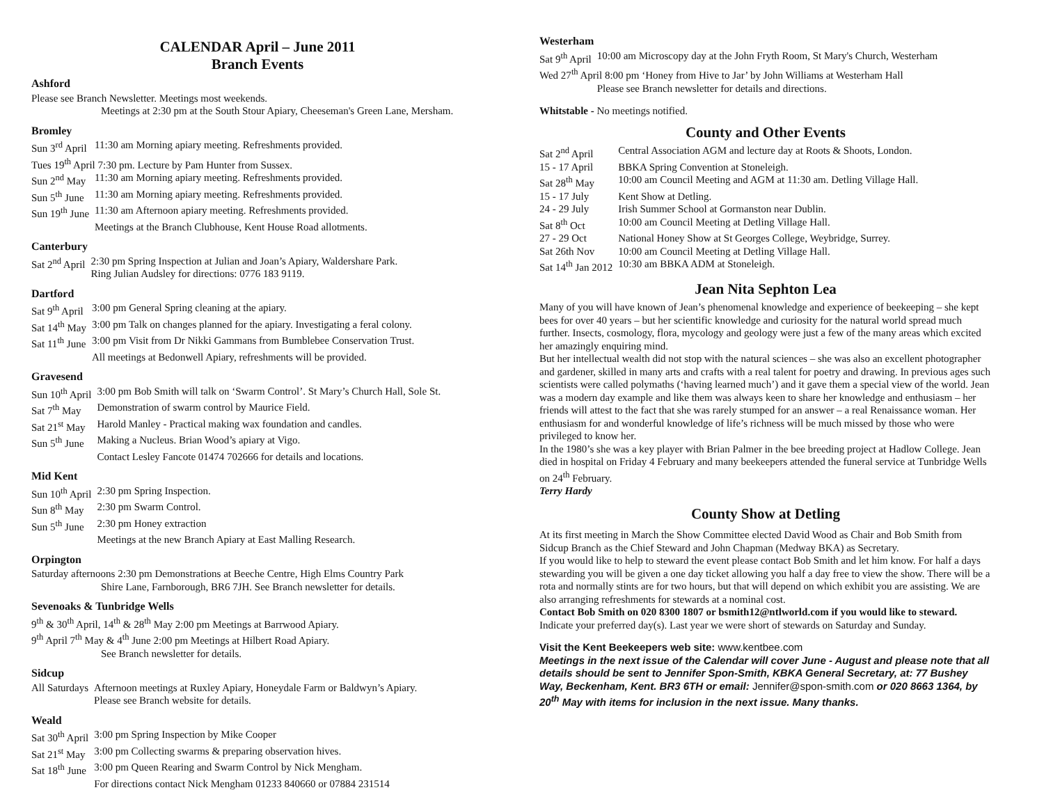CALENDAR April – June 2011
Branch Events
Ashford
Please see Branch Newsletter. Meetings most weekends.
Meetings at 2:30 pm at the South Stour Apiary, Cheeseman's Green Lane, Mersham.
Bromley
| Sun 3<sup>rd</sup> April | 11:30 am Morning apiary meeting. Refreshments provided. |
| Tues 19<sup>th</sup> April 7:30 pm. Lecture by Pam Hunter from Sussex. | |
| Sun 2<sup>nd</sup> May | 11:30 am Morning apiary meeting. Refreshments provided. |
| Sun 5<sup>th</sup> June | 11:30 am Morning apiary meeting. Refreshments provided. |
| Sun 19<sup>th</sup> June | 11:30 am Afternoon apiary meeting. Refreshments provided. |
| | Meetings at the Branch Clubhouse, Kent House Road allotments. |
Canterbury
| Sat 2<sup>nd</sup> April | 2:30 pm Spring Inspection at Julian and Joan’s Apiary, Waldershare Park. Ring Julian Audsley for directions: 0776 183 9119. |
Dartford
| Sat 9<sup>th</sup> April | 3:00 pm General Spring cleaning at the apiary. |
| Sat 14<sup>th</sup> May | 3:00 pm Talk on changes planned for the apiary. Investigating a feral colony. |
| Sat 11<sup>th</sup> June | 3:00 pm Visit from Dr Nikki Gammans from Bumblebee Conservation Trust. |
| | All meetings at Bedonwell Apiary, refreshments will be provided. |
Gravesend
| Sun 10<sup>th</sup> April | 3:00 pm Bob Smith will talk on ‘Swarm Control’. St Mary’s Church Hall, Sole St. |
| Sat 7<sup>th</sup> May | Demonstration of swarm control by Maurice Field. |
| Sat 21<sup>st</sup> May | Harold Manley - Practical making wax foundation and candles. |
| Sun 5<sup>th</sup> June | Making a Nucleus. Brian Wood’s apiary at Vigo. |
| | Contact Lesley Fancote 01474 702666 for details and locations. |
Mid Kent
| Sun 10<sup>th</sup> April | 2:30 pm Spring Inspection. |
| Sun 8<sup>th</sup> May | 2:30 pm Swarm Control. |
| Sun 5<sup>th</sup> June | 2:30 pm Honey extraction |
| | Meetings at the new Branch Apiary at East Malling Research. |
Orpington
Saturday afternoons 2:30 pm Demonstrations at Beeche Centre, High Elms Country Park
Shire Lane, Farnborough, BR6 7JH. See Branch newsletter for details.
Sevenoaks & Tunbridge Wells
9<sup>th</sup> & 30<sup>th</sup> April, 14<sup>th</sup> & 28<sup>th</sup> May 2:00 pm Meetings at Barrwood Apiary.
9<sup>th</sup> April 7<sup>th</sup> May & 4<sup>th</sup> June 2:00 pm Meetings at Hilbert Road Apiary.
See Branch newsletter for details.
Sidcup
| All Saturdays | Afternoon meetings at Ruxley Apiary, Honeydale Farm or Baldwyn’s Apiary. Please see Branch website for details. |
Weald
| Sat 30<sup>th</sup> April | 3:00 pm Spring Inspection by Mike Cooper |
| Sat 21<sup>st</sup> May | 3:00 pm Collecting swarms & preparing observation hives. |
| Sat 18<sup>th</sup> June | 3:00 pm Queen Rearing and Swarm Control by Nick Mengham. |
| | For directions contact Nick Mengham 01233 840660 or 07884 231514 |
Westerham
| Sat 9<sup>th</sup> April | 10:00 am Microscopy day at the John Fryth Room, St Mary's Church, Westerham |
| Wed 27<sup>th</sup> April 8:00 pm ‘Honey from Hive to Jar’ by John Williams at Westerham Hall | |
| | Please see Branch newsletter for details and directions. |
Whitstable - No meetings notified.
County and Other Events
| Sat 2<sup>nd</sup> April | Central Association AGM and lecture day at Roots & Shoots, London. |
| 15 - 17 April | BBKA Spring Convention at Stoneleigh. |
| Sat 28<sup>th</sup> May | 10:00 am Council Meeting and AGM at 11:30 am. Detling Village Hall. |
| 15 - 17 July | Kent Show at Detling. |
| 24 - 29 July | Irish Summer School at Gormanston near Dublin. |
| Sat 8<sup>th</sup> Oct | 10:00 am Council Meeting at Detling Village Hall. |
| 27 - 29 Oct | National Honey Show at St Georges College, Weybridge, Surrey. |
| Sat 26th Nov | 10:00 am Council Meeting at Detling Village Hall. |
| Sat 14<sup>th</sup> Jan 2012 | 10:30 am BBKA ADM at Stoneleigh. |
Jean Nita Sephton Lea
Many of you will have known of Jean’s phenomenal knowledge and experience of beekeeping – she kept bees for over 40 years – but her scientific knowledge and curiosity for the natural world spread much further. Insects, cosmology, flora, mycology and geology were just a few of the many areas which excited her amazingly enquiring mind.
But her intellectual wealth did not stop with the natural sciences – she was also an excellent photographer and gardener, skilled in many arts and crafts with a real talent for poetry and drawing. In previous ages such scientists were called polymaths (‘having learned much’) and it gave them a special view of the world. Jean was a modern day example and like them was always keen to share her knowledge and enthusiasm – her friends will attest to the fact that she was rarely stumped for an answer – a real Renaissance woman. Her enthusiasm for and wonderful knowledge of life’s richness will be much missed by those who were privileged to know her.
In the 1980’s she was a key player with Brian Palmer in the bee breeding project at Hadlow College. Jean died in hospital on Friday 4 February and many beekeepers attended the funeral service at Tunbridge Wells on 24<sup>th</sup> February.
Terry Hardy
County Show at Detling
At its first meeting in March the Show Committee elected David Wood as Chair and Bob Smith from Sidcup Branch as the Chief Steward and John Chapman (Medway BKA) as Secretary.
If you would like to help to steward the event please contact Bob Smith and let him know. For half a days stewarding you will be given a one day ticket allowing you half a day free to view the show. There will be a rota and normally stints are for two hours, but that will depend on which exhibit you are assisting. We are also arranging refreshments for stewards at a nominal cost.
Contact Bob Smith on 020 8300 1807 or bsmith12@ntlworld.com if you would like to steward.
Indicate your preferred day(s). Last year we were short of stewards on Saturday and Sunday.
Visit the Kent Beekeepers web site: www.kentbee.com
Meetings in the next issue of the Calendar will cover June - August and please note that all details should be sent to Jennifer Spon-Smith, KBKA General Secretary, at: 77 Bushey Way, Beckenham, Kent. BR3 6TH or email: Jennifer@spon-smith.com or 020 8663 1364, by 20<sup>th</sup> May with items for inclusion in the next issue. Many thanks.